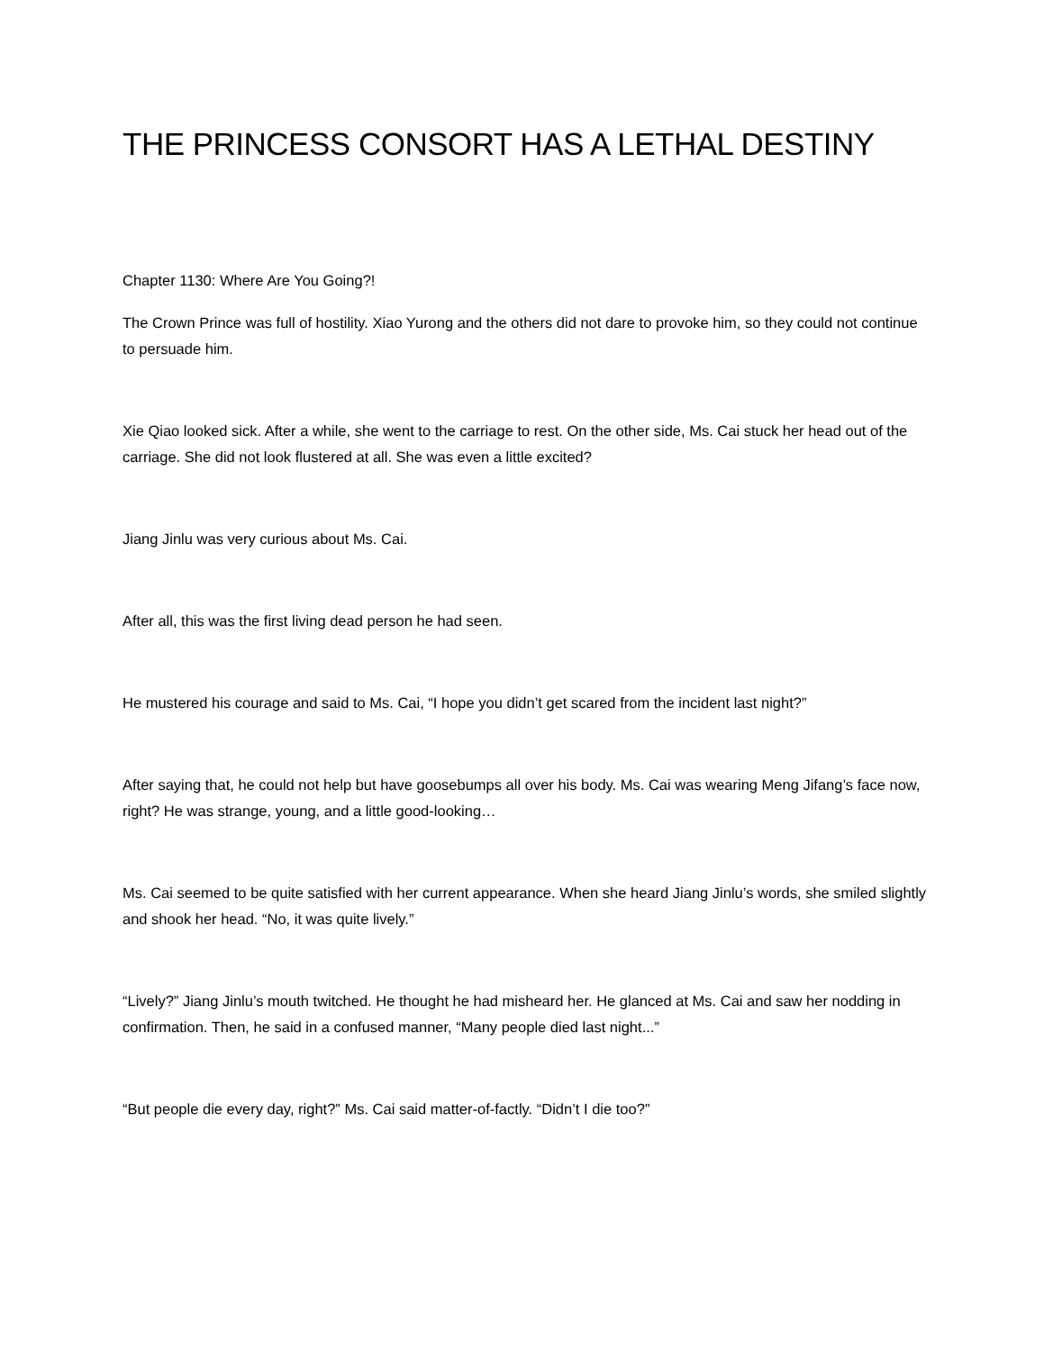THE PRINCESS CONSORT HAS A LETHAL DESTINY
Chapter 1130: Where Are You Going?!
The Crown Prince was full of hostility. Xiao Yurong and the others did not dare to provoke him, so they could not continue to persuade him.
Xie Qiao looked sick. After a while, she went to the carriage to rest. On the other side, Ms. Cai stuck her head out of the carriage. She did not look flustered at all. She was even a little excited?
Jiang Jinlu was very curious about Ms. Cai.
After all, this was the first living dead person he had seen.
He mustered his courage and said to Ms. Cai, “I hope you didn’t get scared from the incident last night?”
After saying that, he could not help but have goosebumps all over his body. Ms. Cai was wearing Meng Jifang’s face now, right? He was strange, young, and a little good-looking…
Ms. Cai seemed to be quite satisfied with her current appearance. When she heard Jiang Jinlu’s words, she smiled slightly and shook her head. “No, it was quite lively.”
“Lively?” Jiang Jinlu’s mouth twitched. He thought he had misheard her. He glanced at Ms. Cai and saw her nodding in confirmation. Then, he said in a confused manner, “Many people died last night...”
“But people die every day, right?” Ms. Cai said matter-of-factly. “Didn’t I die too?”